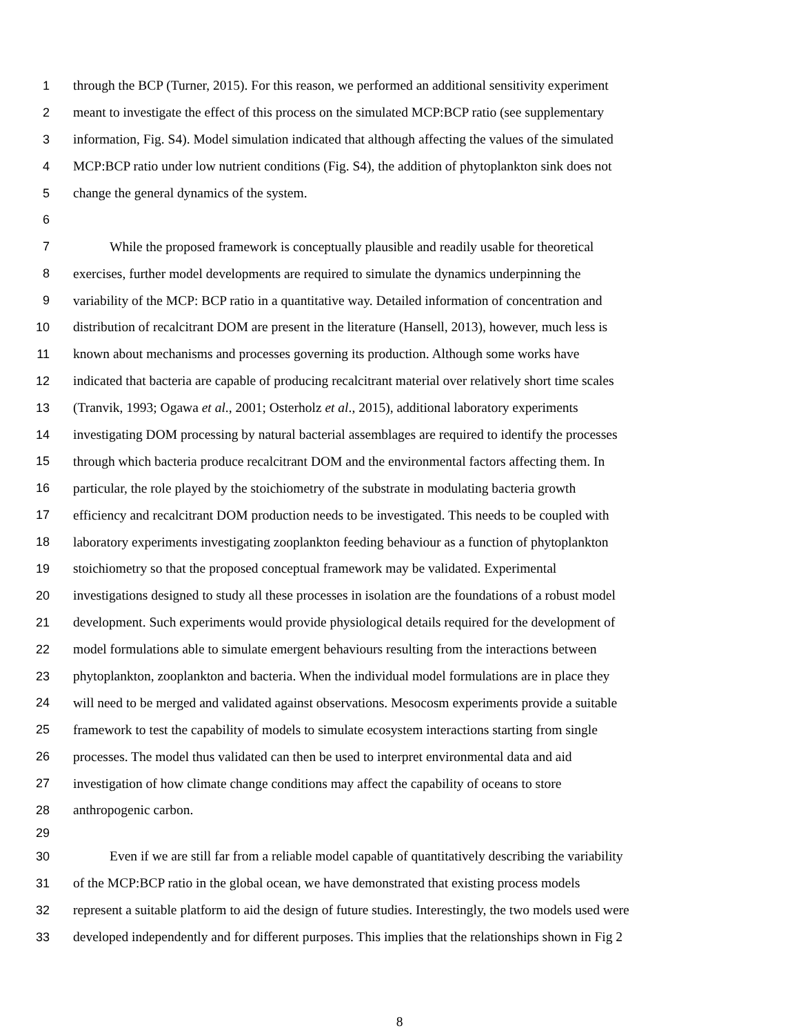1 through the BCP (Turner, 2015). For this reason, we performed an additional sensitivity experiment
2 meant to investigate the effect of this process on the simulated MCP:BCP ratio (see supplementary
3 information, Fig. S4). Model simulation indicated that although affecting the values of the simulated
4 MCP:BCP ratio under low nutrient conditions (Fig. S4), the addition of phytoplankton sink does not
5 change the general dynamics of the system.
6
7 While the proposed framework is conceptually plausible and readily usable for theoretical
8 exercises, further model developments are required to simulate the dynamics underpinning the
9 variability of the MCP: BCP ratio in a quantitative way. Detailed information of concentration and
10 distribution of recalcitrant DOM are present in the literature (Hansell, 2013), however, much less is
11 known about mechanisms and processes governing its production. Although some works have
12 indicated that bacteria are capable of producing recalcitrant material over relatively short time scales
13 (Tranvik, 1993; Ogawa et al., 2001; Osterholz et al., 2015), additional laboratory experiments
14 investigating DOM processing by natural bacterial assemblages are required to identify the processes
15 through which bacteria produce recalcitrant DOM and the environmental factors affecting them. In
16 particular, the role played by the stoichiometry of the substrate in modulating bacteria growth
17 efficiency and recalcitrant DOM production needs to be investigated. This needs to be coupled with
18 laboratory experiments investigating zooplankton feeding behaviour as a function of phytoplankton
19 stoichiometry so that the proposed conceptual framework may be validated. Experimental
20 investigations designed to study all these processes in isolation are the foundations of a robust model
21 development. Such experiments would provide physiological details required for the development of
22 model formulations able to simulate emergent behaviours resulting from the interactions between
23 phytoplankton, zooplankton and bacteria. When the individual model formulations are in place they
24 will need to be merged and validated against observations. Mesocosm experiments provide a suitable
25 framework to test the capability of models to simulate ecosystem interactions starting from single
26 processes. The model thus validated can then be used to interpret environmental data and aid
27 investigation of how climate change conditions may affect the capability of oceans to store
28 anthropogenic carbon.
29
30 Even if we are still far from a reliable model capable of quantitatively describing the variability
31 of the MCP:BCP ratio in the global ocean, we have demonstrated that existing process models
32 represent a suitable platform to aid the design of future studies. Interestingly, the two models used were
33 developed independently and for different purposes. This implies that the relationships shown in Fig 2
8